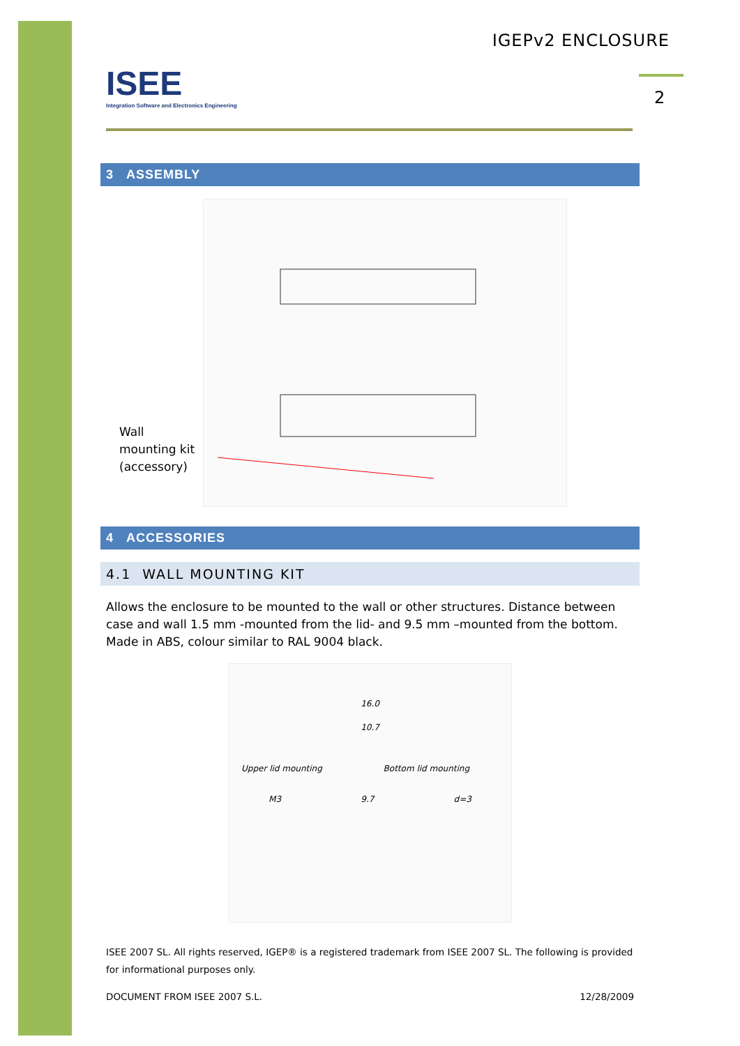2
IGEPv2 ENCLOSURE
ISEE
Integration Software and Electronics Engineering
3 ASSEMBLY
Wall mounting kit (accessory)
4 ACCESSORIES
4.1 WALL MOUNTING KIT
Allows the enclosure to be mounted to the wall or other structures. Distance between case and wall 1.5 mm -mounted from the lid- and 9.5 mm –mounted from the bottom. Made in ABS, colour similar to RAL 9004 black.
16.0
10.7
Upper lid mounting Bottom lid mounting
M3 9.7 d=3
ISEE 2007 SL. All rights reserved, IGEP® is a registered trademark from ISEE 2007 SL. The following is provided for informational purposes only.
DOCUMENT FROM ISEE 2007 S.L. 12/28/2009